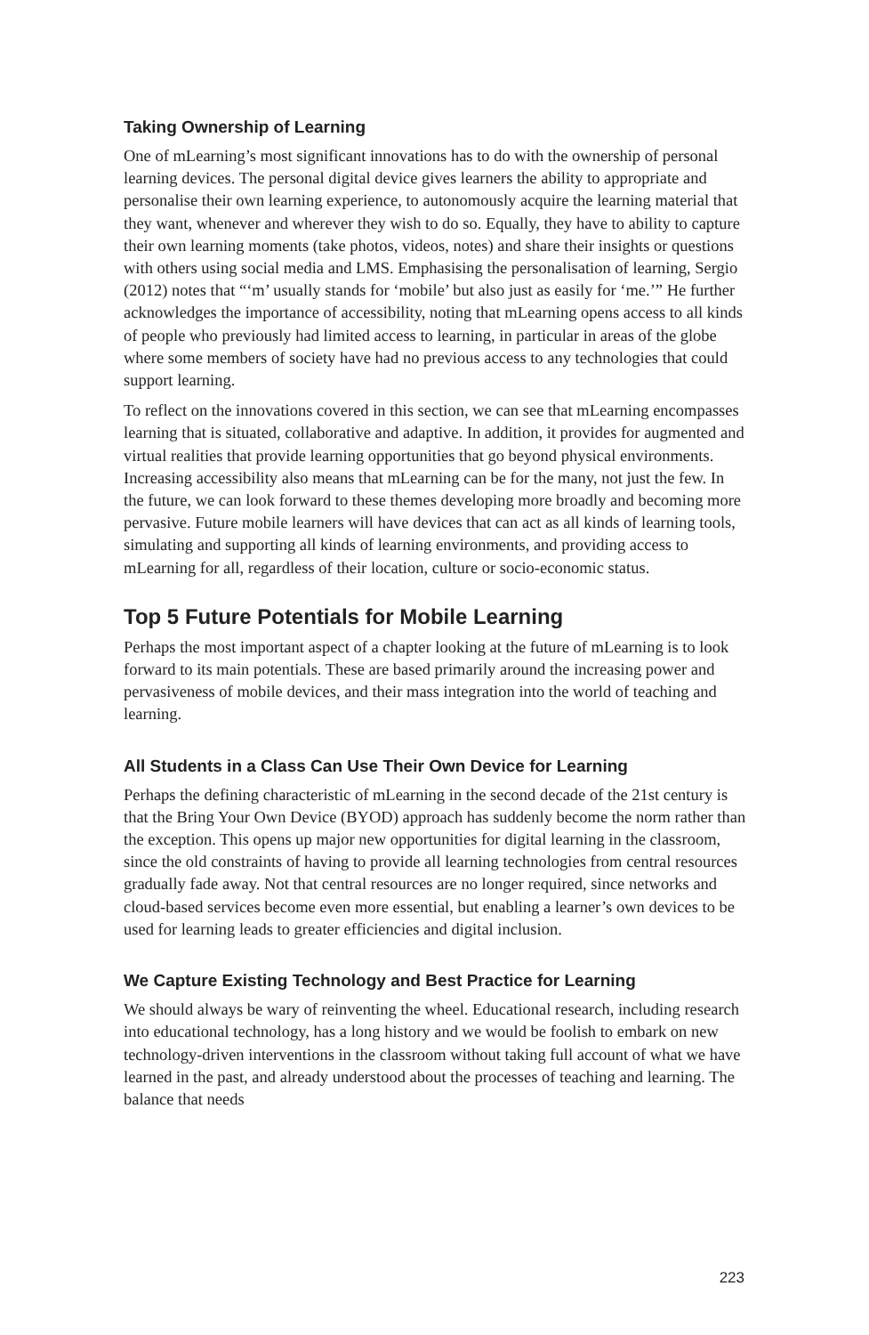Taking Ownership of Learning
One of mLearning’s most significant innovations has to do with the ownership of personal learning devices. The personal digital device gives learners the ability to appropriate and personalise their own learning experience, to autonomously acquire the learning material that they want, whenever and wherever they wish to do so. Equally, they have to ability to capture their own learning moments (take photos, videos, notes) and share their insights or questions with others using social media and LMS. Emphasising the personalisation of learning, Sergio (2012) notes that “‘m’ usually stands for ‘mobile’ but also just as easily for ‘me.’” He further acknowledges the importance of accessibility, noting that mLearning opens access to all kinds of people who previously had limited access to learning, in particular in areas of the globe where some members of society have had no previous access to any technologies that could support learning.
To reflect on the innovations covered in this section, we can see that mLearning encompasses learning that is situated, collaborative and adaptive. In addition, it provides for augmented and virtual realities that provide learning opportunities that go beyond physical environments. Increasing accessibility also means that mLearning can be for the many, not just the few. In the future, we can look forward to these themes developing more broadly and becoming more pervasive. Future mobile learners will have devices that can act as all kinds of learning tools, simulating and supporting all kinds of learning environments, and providing access to mLearning for all, regardless of their location, culture or socio-economic status.
Top 5 Future Potentials for Mobile Learning
Perhaps the most important aspect of a chapter looking at the future of mLearning is to look forward to its main potentials. These are based primarily around the increasing power and pervasiveness of mobile devices, and their mass integration into the world of teaching and learning.
All Students in a Class Can Use Their Own Device for Learning
Perhaps the defining characteristic of mLearning in the second decade of the 21st century is that the Bring Your Own Device (BYOD) approach has suddenly become the norm rather than the exception. This opens up major new opportunities for digital learning in the classroom, since the old constraints of having to provide all learning technologies from central resources gradually fade away. Not that central resources are no longer required, since networks and cloud-based services become even more essential, but enabling a learner’s own devices to be used for learning leads to greater efficiencies and digital inclusion.
We Capture Existing Technology and Best Practice for Learning
We should always be wary of reinventing the wheel. Educational research, including research into educational technology, has a long history and we would be foolish to embark on new technology-driven interventions in the classroom without taking full account of what we have learned in the past, and already understood about the processes of teaching and learning. The balance that needs
223